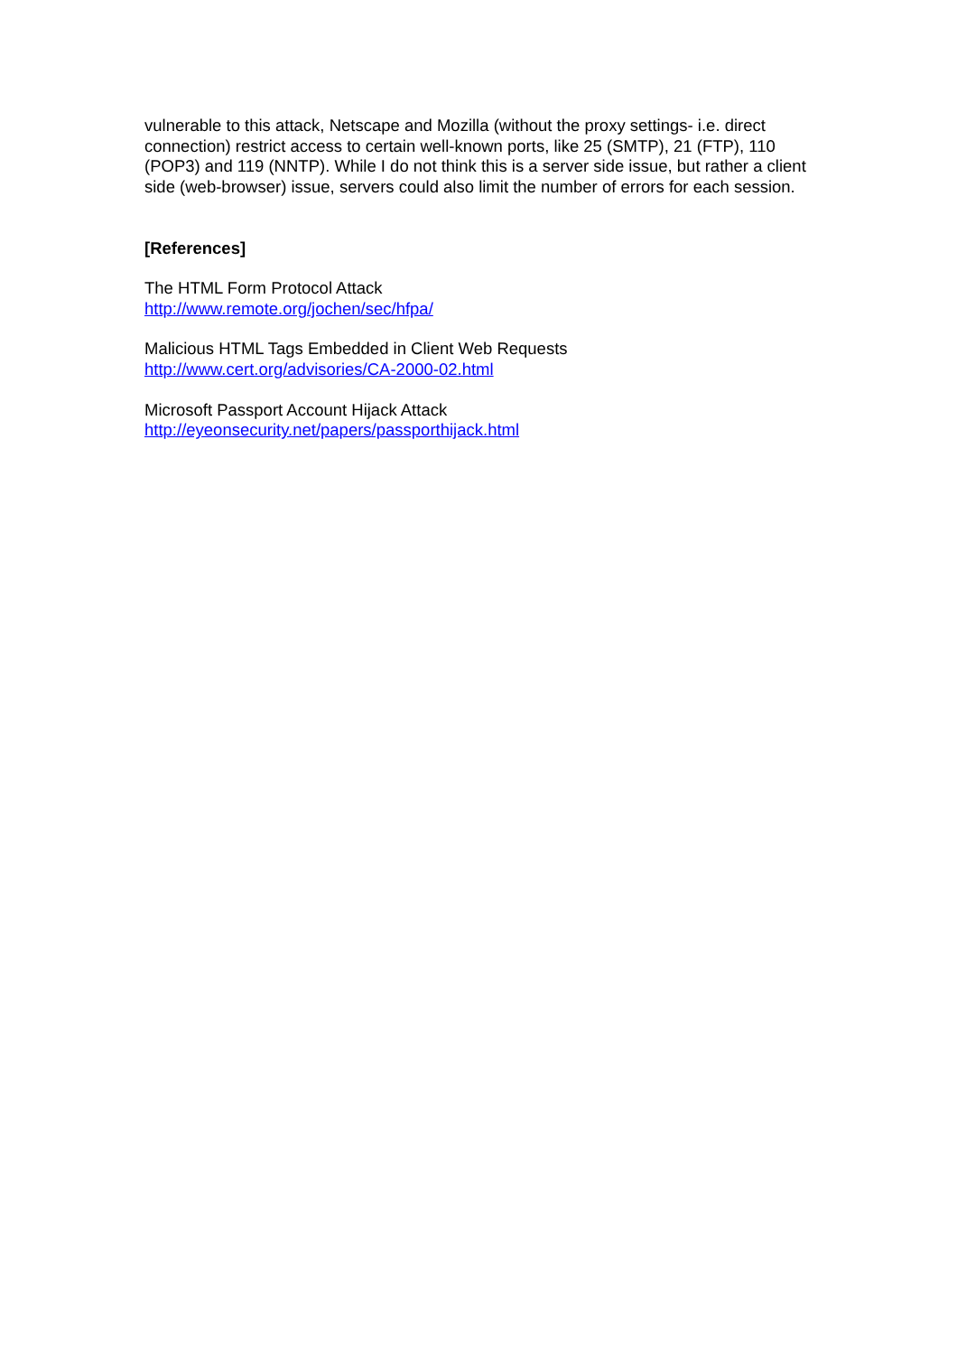vulnerable to this attack, Netscape and Mozilla (without the proxy settings- i.e. direct connection) restrict access to certain well-known ports, like 25 (SMTP), 21 (FTP), 110 (POP3) and 119 (NNTP). While I do not think this is a server side issue, but rather a client side (web-browser) issue, servers could also limit the number of errors for each session.
[References]
The HTML Form Protocol Attack
http://www.remote.org/jochen/sec/hfpa/
Malicious HTML Tags Embedded in Client Web Requests
http://www.cert.org/advisories/CA-2000-02.html
Microsoft Passport Account Hijack Attack
http://eyeonsecurity.net/papers/passporthijack.html